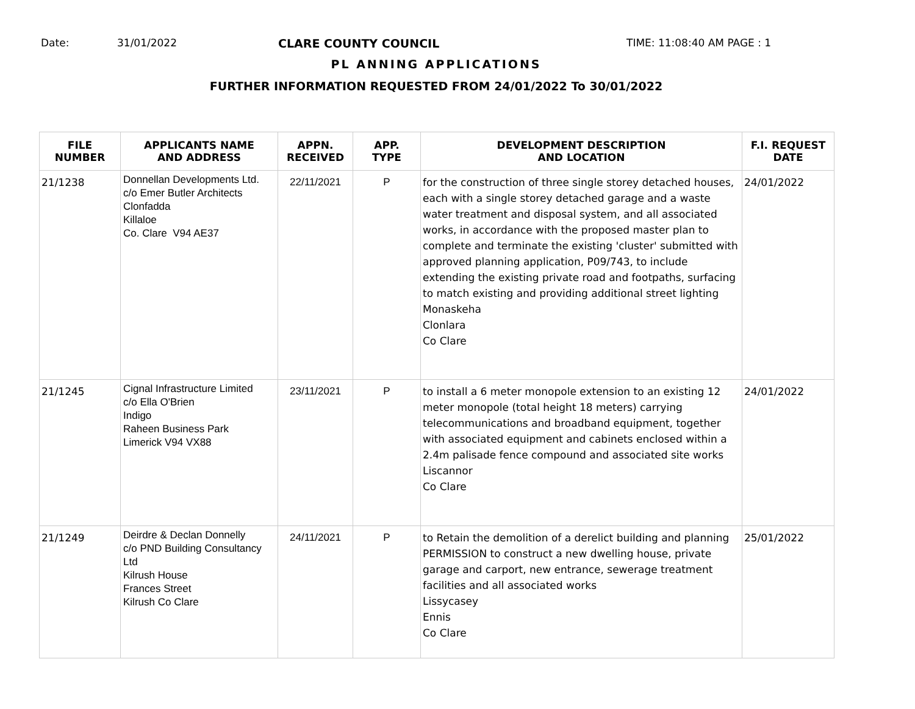Date: 31/01/2022 CLARE COUNTY COUNCIL TIME: 11:08:40 AM PAGE : 1
PL ANNING APPLICATIONS
FURTHER INFORMATION REQUESTED FROM 24/01/2022 To 30/01/2022
| FILE NUMBER | APPLICANTS NAME AND ADDRESS | APPN. RECEIVED | APP. TYPE | DEVELOPMENT DESCRIPTION AND LOCATION | F.I. REQUEST DATE |
| --- | --- | --- | --- | --- | --- |
| 21/1238 | Donnellan Developments Ltd. c/o Emer Butler Architects Clonfadda Killaloe Co. Clare V94 AE37 | 22/11/2021 | P | for the construction of three single storey detached houses, each with a single storey detached garage and a waste water treatment and disposal system, and all associated works, in accordance with the proposed master plan to complete and terminate the existing 'cluster' submitted with approved planning application, P09/743, to include extending the existing private road and footpaths, surfacing to match existing and providing additional street lighting Monaskeha Clonlara Co Clare | 24/01/2022 |
| 21/1245 | Cignal Infrastructure Limited c/o Ella O'Brien Indigo Raheen Business Park Limerick V94 VX88 | 23/11/2021 | P | to install a 6 meter monopole extension to an existing 12 meter monopole (total height 18 meters) carrying telecommunications and broadband equipment, together with associated equipment and cabinets enclosed within a 2.4m palisade fence compound and associated site works Liscannor Co Clare | 24/01/2022 |
| 21/1249 | Deirdre & Declan Donnelly c/o PND Building Consultancy Ltd Kilrush House Frances Street Kilrush Co Clare | 24/11/2021 | P | to Retain the demolition of a derelict building and planning PERMISSION to construct a new dwelling house, private garage and carport, new entrance, sewerage treatment facilities and all associated works Lissycasey Ennis Co Clare | 25/01/2022 |